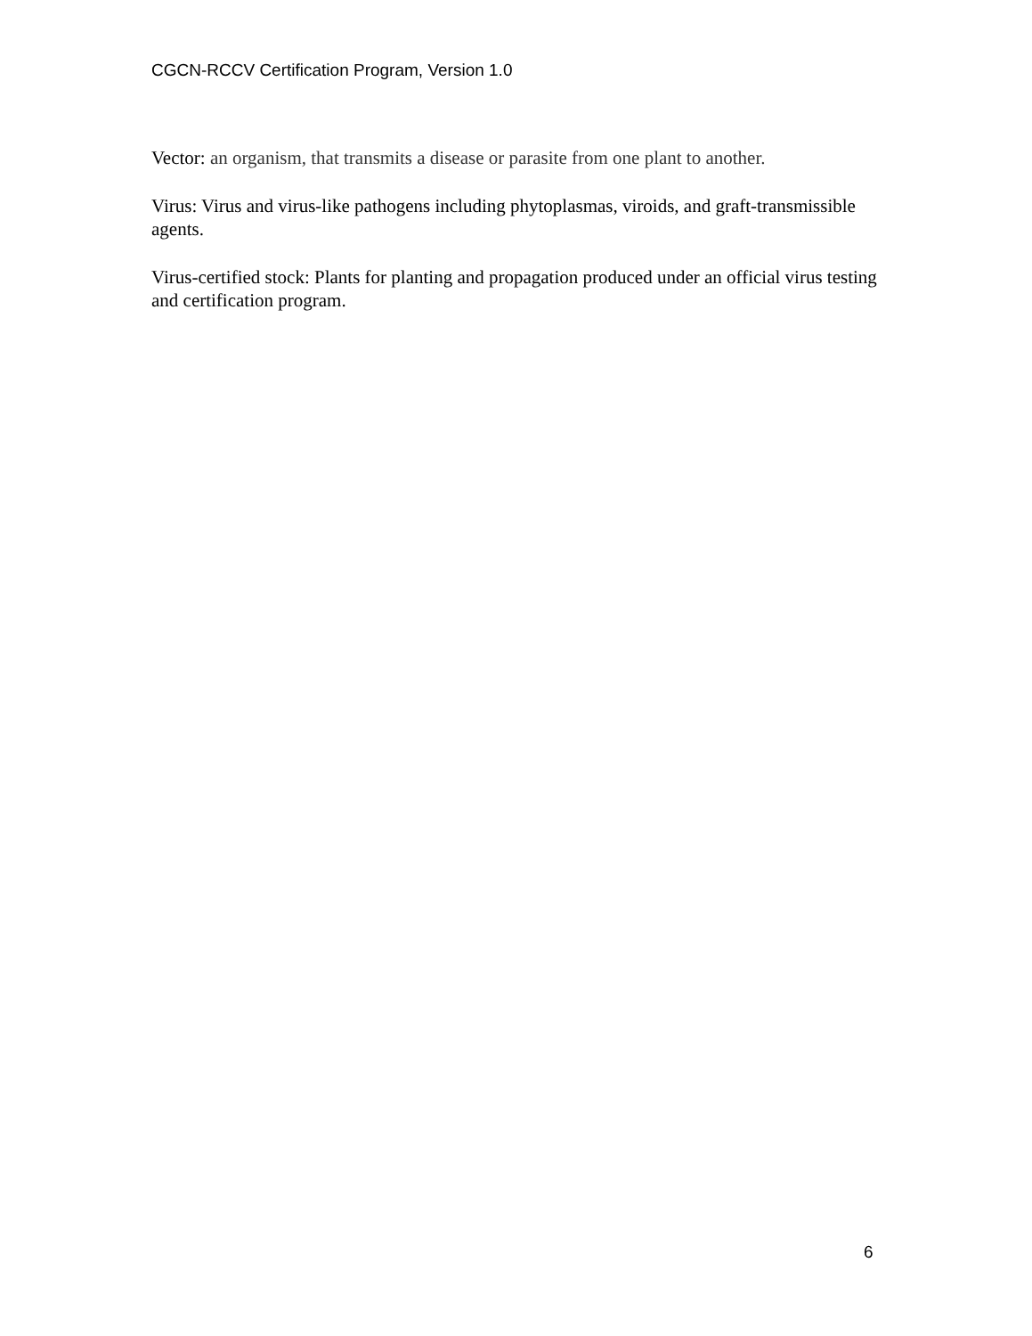CGCN-RCCV Certification Program, Version 1.0
Vector: an organism, that transmits a disease or parasite from one plant to another.
Virus: Virus and virus-like pathogens including phytoplasmas, viroids, and graft-transmissible agents.
Virus-certified stock: Plants for planting and propagation produced under an official virus testing and certification program.
6